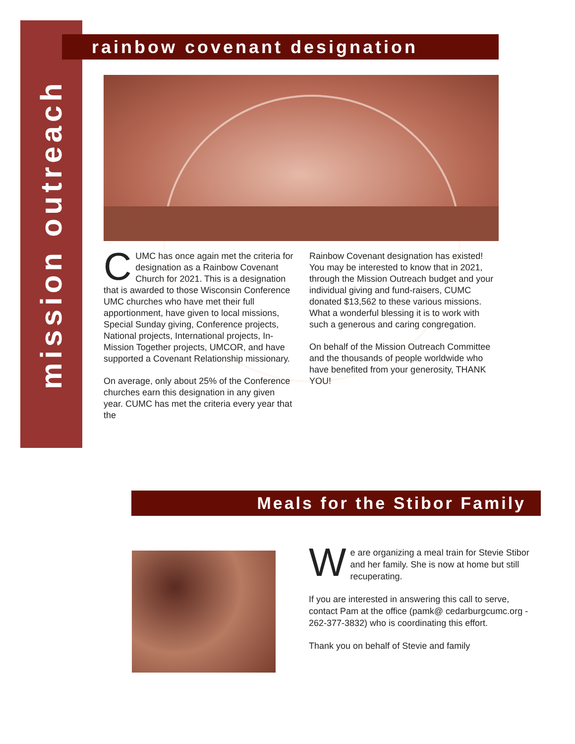mission outreach
rainbow covenant designation
CUMC has once again met the criteria for designation as a Rainbow Covenant Church for 2021. This is a designation that is awarded to those Wisconsin Conference UMC churches who have met their full apportionment, have given to local missions, Special Sunday giving, Conference projects, National projects, International projects, In-Mission Together projects, UMCOR, and have supported a Covenant Relationship missionary.
On average, only about 25% of the Conference churches earn this designation in any given year. CUMC has met the criteria every year that the
Rainbow Covenant designation has existed! You may be interested to know that in 2021, through the Mission Outreach budget and your individual giving and fund-raisers, CUMC donated $13,562 to these various missions. What a wonderful blessing it is to work with such a generous and caring congregation.
On behalf of the Mission Outreach Committee and the thousands of people worldwide who have benefited from your generosity, THANK YOU!
Meals for the Stibor Family
We are organizing a meal train for Stevie Stibor and her family. She is now at home but still recuperating.
If you are interested in answering this call to serve, contact Pam at the office (pamk@ cedarburgcumc.org - 262-377-3832) who is coordinating this effort.
Thank you on behalf of Stevie and family